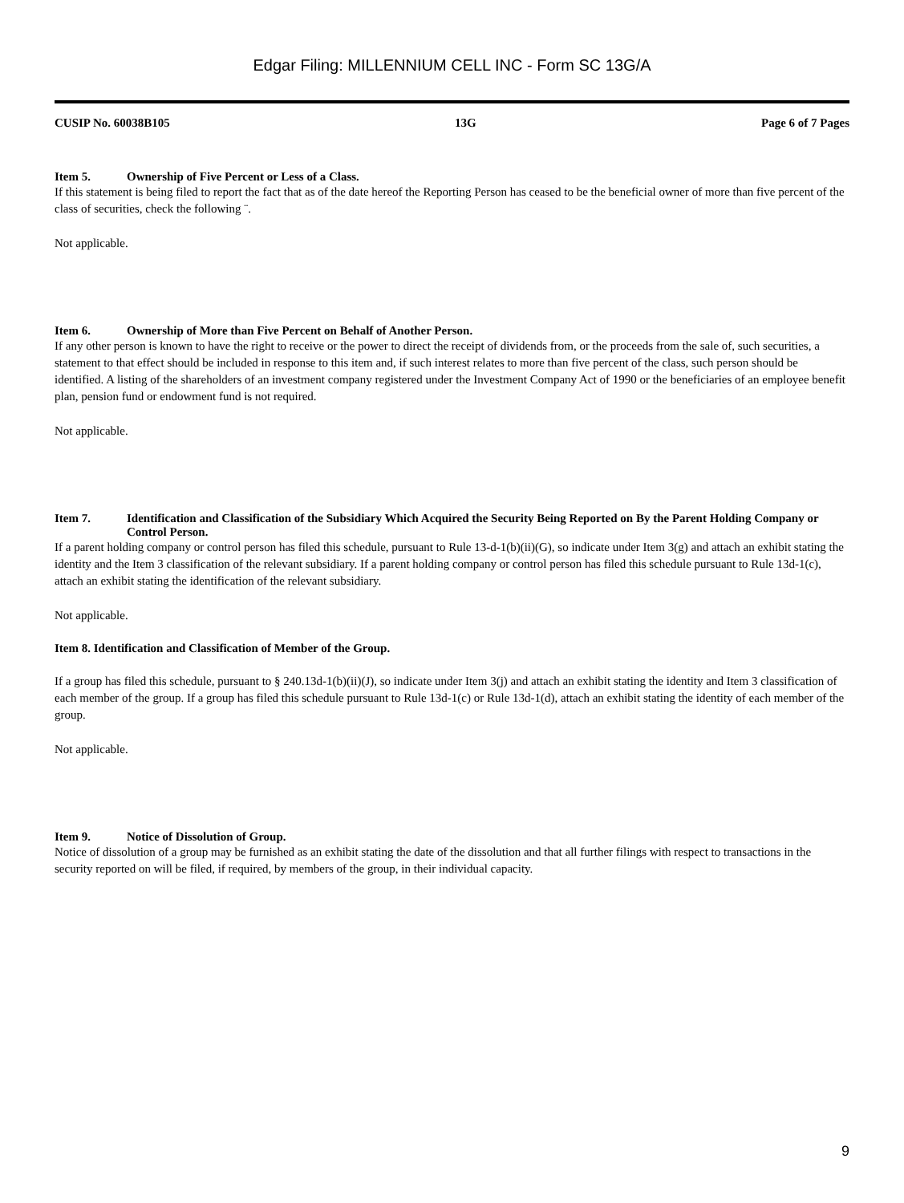Edgar Filing: MILLENNIUM CELL INC - Form SC 13G/A
CUSIP No. 60038B105 13G Page 6 of 7 Pages
Item 5. Ownership of Five Percent or Less of a Class.
If this statement is being filed to report the fact that as of the date hereof the Reporting Person has ceased to be the beneficial owner of more than five percent of the class of securities, check the following ¨.
Not applicable.
Item 6. Ownership of More than Five Percent on Behalf of Another Person.
If any other person is known to have the right to receive or the power to direct the receipt of dividends from, or the proceeds from the sale of, such securities, a statement to that effect should be included in response to this item and, if such interest relates to more than five percent of the class, such person should be identified. A listing of the shareholders of an investment company registered under the Investment Company Act of 1990 or the beneficiaries of an employee benefit plan, pension fund or endowment fund is not required.
Not applicable.
Item 7. Identification and Classification of the Subsidiary Which Acquired the Security Being Reported on By the Parent Holding Company or Control Person.
If a parent holding company or control person has filed this schedule, pursuant to Rule 13-d-1(b)(ii)(G), so indicate under Item 3(g) and attach an exhibit stating the identity and the Item 3 classification of the relevant subsidiary. If a parent holding company or control person has filed this schedule pursuant to Rule 13d-1(c), attach an exhibit stating the identification of the relevant subsidiary.
Not applicable.
Item 8. Identification and Classification of Member of the Group.
If a group has filed this schedule, pursuant to § 240.13d-1(b)(ii)(J), so indicate under Item 3(j) and attach an exhibit stating the identity and Item 3 classification of each member of the group. If a group has filed this schedule pursuant to Rule 13d-1(c) or Rule 13d-1(d), attach an exhibit stating the identity of each member of the group.
Not applicable.
Item 9. Notice of Dissolution of Group.
Notice of dissolution of a group may be furnished as an exhibit stating the date of the dissolution and that all further filings with respect to transactions in the security reported on will be filed, if required, by members of the group, in their individual capacity.
9